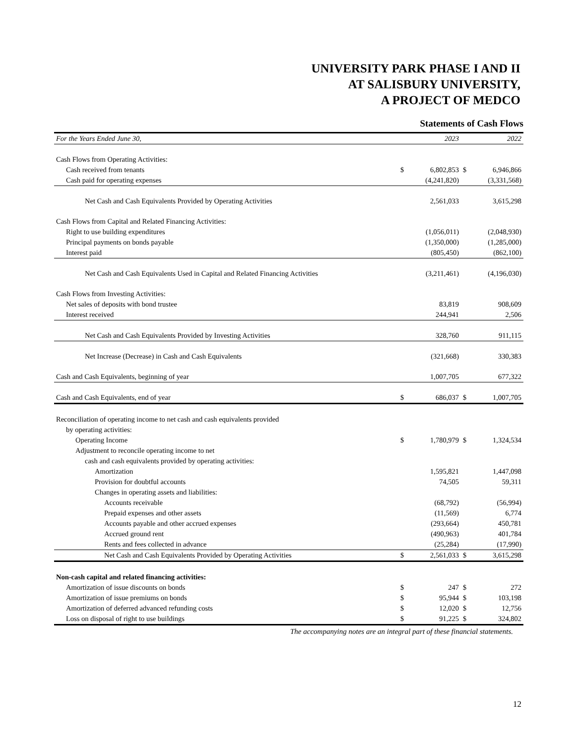UNIVERSITY PARK PHASE I AND II
AT SALISBURY UNIVERSITY,
A PROJECT OF MEDCO
Statements of Cash Flows
| For the Years Ended June 30, | | 2023 | | 2022 |
| Cash Flows from Operating Activities: | | | | |
| Cash received from tenants | $ | 6,802,853 | $ | 6,946,866 |
| Cash paid for operating expenses | | (4,241,820) | | (3,331,568) |
| Net Cash and Cash Equivalents Provided by Operating Activities | | 2,561,033 | | 3,615,298 |
| Cash Flows from Capital and Related Financing Activities: | | | | |
| Right to use building expenditures | | (1,056,011) | | (2,048,930) |
| Principal payments on bonds payable | | (1,350,000) | | (1,285,000) |
| Interest paid | | (805,450) | | (862,100) |
| Net Cash and Cash Equivalents Used in Capital and Related Financing Activities | | (3,211,461) | | (4,196,030) |
| Cash Flows from Investing Activities: | | | | |
| Net sales of deposits with bond trustee | | 83,819 | | 908,609 |
| Interest received | | 244,941 | | 2,506 |
| Net Cash and Cash Equivalents Provided by Investing Activities | | 328,760 | | 911,115 |
| Net Increase (Decrease) in Cash and Cash Equivalents | | (321,668) | | 330,383 |
| Cash and Cash Equivalents, beginning of year | | 1,007,705 | | 677,322 |
| Cash and Cash Equivalents, end of year | $ | 686,037 | $ | 1,007,705 |
| Reconciliation of operating income to net cash and cash equivalents provided | | | | |
| by operating activities: | | | | |
| Operating Income | $ | 1,780,979 | $ | 1,324,534 |
| Adjustment to reconcile operating income to net | | | | |
| cash and cash equivalents provided by operating activities: | | | | |
| Amortization | | 1,595,821 | | 1,447,098 |
| Provision for doubtful accounts | | 74,505 | | 59,311 |
| Changes in operating assets and liabilities: | | | | |
| Accounts receivable | | (68,792) | | (56,994) |
| Prepaid expenses and other assets | | (11,569) | | 6,774 |
| Accounts payable and other accrued expenses | | (293,664) | | 450,781 |
| Accrued ground rent | | (490,963) | | 401,784 |
| Rents and fees collected in advance | | (25,284) | | (17,990) |
| Net Cash and Cash Equivalents Provided by Operating Activities | $ | 2,561,033 | $ | 3,615,298 |
| Non-cash capital and related financing activities: | | | | |
| Amortization of issue discounts on bonds | $ | 247 | $ | 272 |
| Amortization of issue premiums on bonds | $ | 95,944 | $ | 103,198 |
| Amortization of deferred advanced refunding costs | $ | 12,020 | $ | 12,756 |
| Loss on disposal of right to use buildings | $ | 91,225 | $ | 324,802 |
The accompanying notes are an integral part of these financial statements.
12